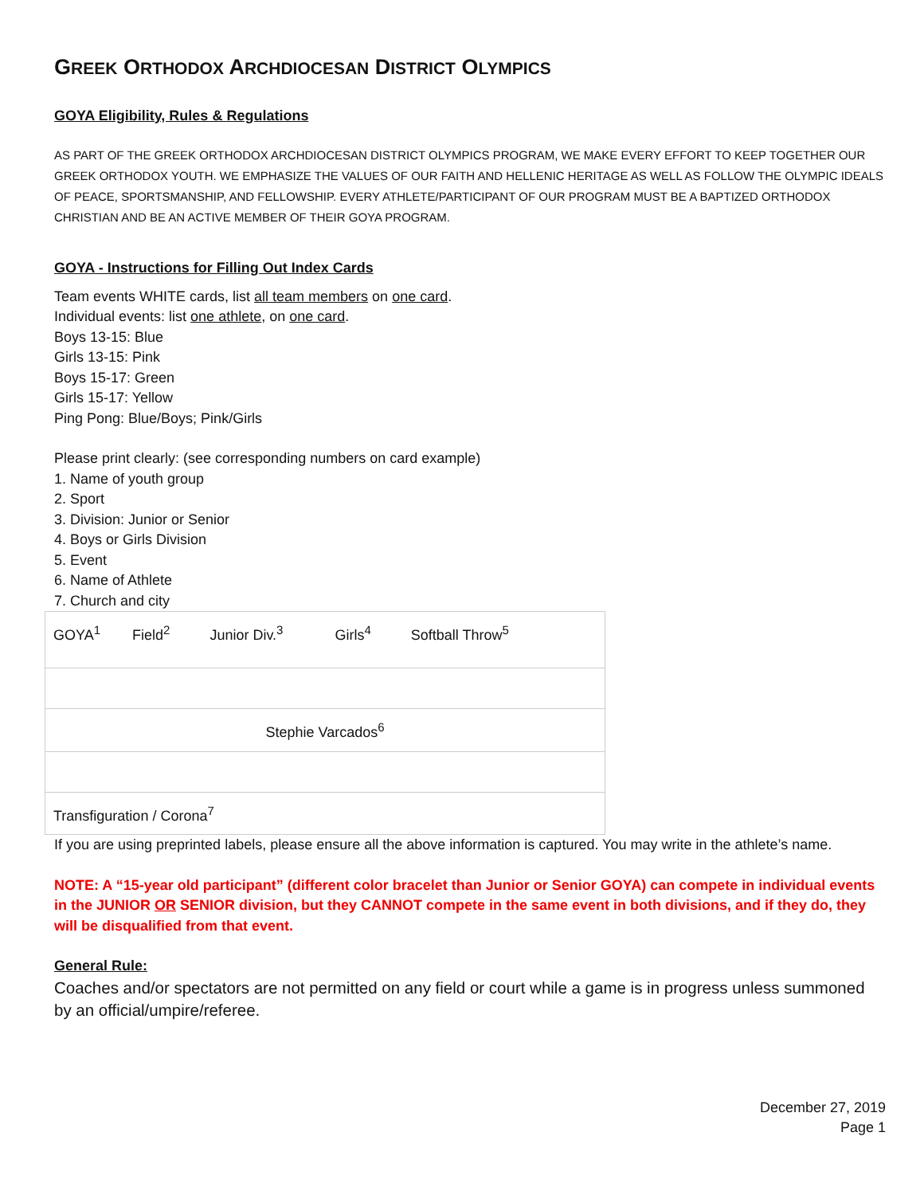GREEK ORTHODOX ARCHDIOCESAN DISTRICT OLYMPICS
GOYA Eligibility, Rules & Regulations
AS PART OF THE GREEK ORTHODOX ARCHDIOCESAN DISTRICT OLYMPICS PROGRAM, WE MAKE EVERY EFFORT TO KEEP TOGETHER OUR GREEK ORTHODOX YOUTH. WE EMPHASIZE THE VALUES OF OUR FAITH AND HELLENIC HERITAGE AS WELL AS FOLLOW THE OLYMPIC IDEALS OF PEACE, SPORTSMANSHIP, AND FELLOWSHIP. EVERY ATHLETE/PARTICIPANT OF OUR PROGRAM MUST BE A BAPTIZED ORTHODOX CHRISTIAN AND BE AN ACTIVE MEMBER OF THEIR GOYA PROGRAM.
GOYA - Instructions for Filling Out Index Cards
Team events WHITE cards, list all team members on one card.
Individual events: list one athlete, on one card.
Boys 13-15: Blue
Girls 13-15: Pink
Boys 15-17: Green
Girls 15-17: Yellow
Ping Pong: Blue/Boys; Pink/Girls
Please print clearly: (see corresponding numbers on card example)
1. Name of youth group
2. Sport
3. Division: Junior or Senior
4. Boys or Girls Division
5. Event
6. Name of Athlete
7. Church and city
| GOYA<sup>1</sup> Field<sup>2</sup> Junior Div.<sup>3</sup> Girls<sup>4</sup> Softball Throw<sup>5</sup> |
| Stephie Varcados<sup>6</sup> |
| Transfiguration / Corona<sup>7</sup> |
If you are using preprinted labels, please ensure all the above information is captured. You may write in the athlete’s name.
NOTE: A “15-year old participant” (different color bracelet than Junior or Senior GOYA) can compete in individual events in the JUNIOR OR SENIOR division, but they CANNOT compete in the same event in both divisions, and if they do, they will be disqualified from that event.
General Rule:
Coaches and/or spectators are not permitted on any field or court while a game is in progress unless summoned by an official/umpire/referee.
December 27, 2019
Page 1